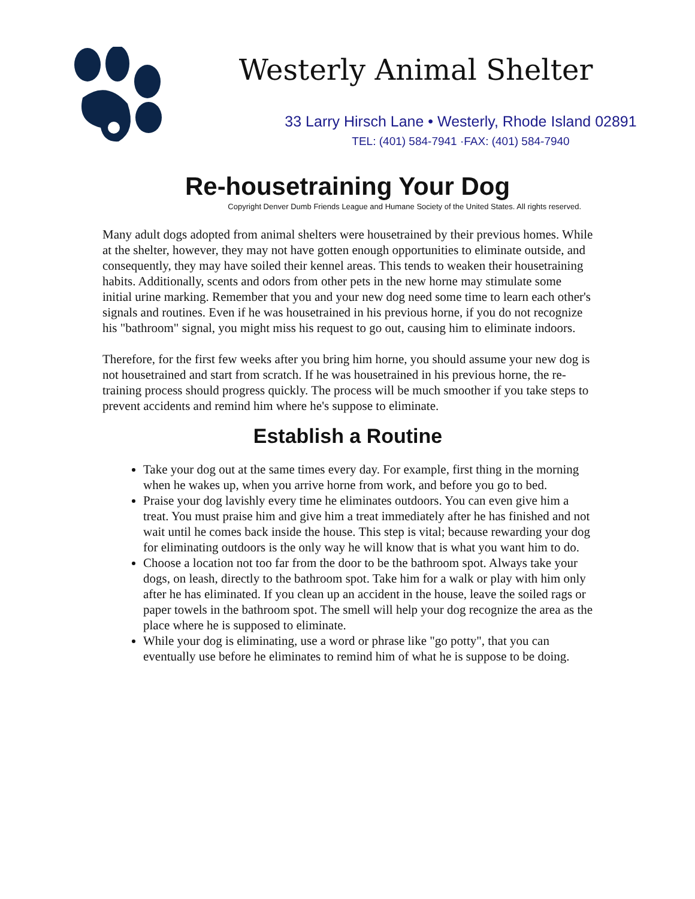Westerly Animal Shelter
33 Larry Hirsch Lane • Westerly, Rhode Island 02891
TEL: (401) 584-7941 ·FAX: (401) 584-7940
Re-housetraining Your Dog
Copyright Denver Dumb Friends League and Humane Society of the United States. All rights reserved.
Many adult dogs adopted from animal shelters were housetrained by their previous homes. While at the shelter, however, they may not have gotten enough opportunities to eliminate outside, and consequently, they may have soiled their kennel areas. This tends to weaken their housetraining habits. Additionally, scents and odors from other pets in the new horne may stimulate some initial urine marking. Remember that you and your new dog need some time to learn each other's signals and routines. Even if he was housetrained in his previous horne, if you do not recognize his "bathroom" signal, you might miss his request to go out, causing him to eliminate indoors.
Therefore, for the first few weeks after you bring him horne, you should assume your new dog is not housetrained and start from scratch. If he was housetrained in his previous horne, the re-training process should progress quickly. The process will be much smoother if you take steps to prevent accidents and remind him where he's suppose to eliminate.
Establish a Routine
Take your dog out at the same times every day. For example, first thing in the morning when he wakes up, when you arrive horne from work, and before you go to bed.
Praise your dog lavishly every time he eliminates outdoors. You can even give him a treat. You must praise him and give him a treat immediately after he has finished and not wait until he comes back inside the house. This step is vital; because rewarding your dog for eliminating outdoors is the only way he will know that is what you want him to do.
Choose a location not too far from the door to be the bathroom spot. Always take your dogs, on leash, directly to the bathroom spot. Take him for a walk or play with him only after he has eliminated. If you clean up an accident in the house, leave the soiled rags or paper towels in the bathroom spot. The smell will help your dog recognize the area as the place where he is supposed to eliminate.
While your dog is eliminating, use a word or phrase like "go potty", that you can eventually use before he eliminates to remind him of what he is suppose to be doing.